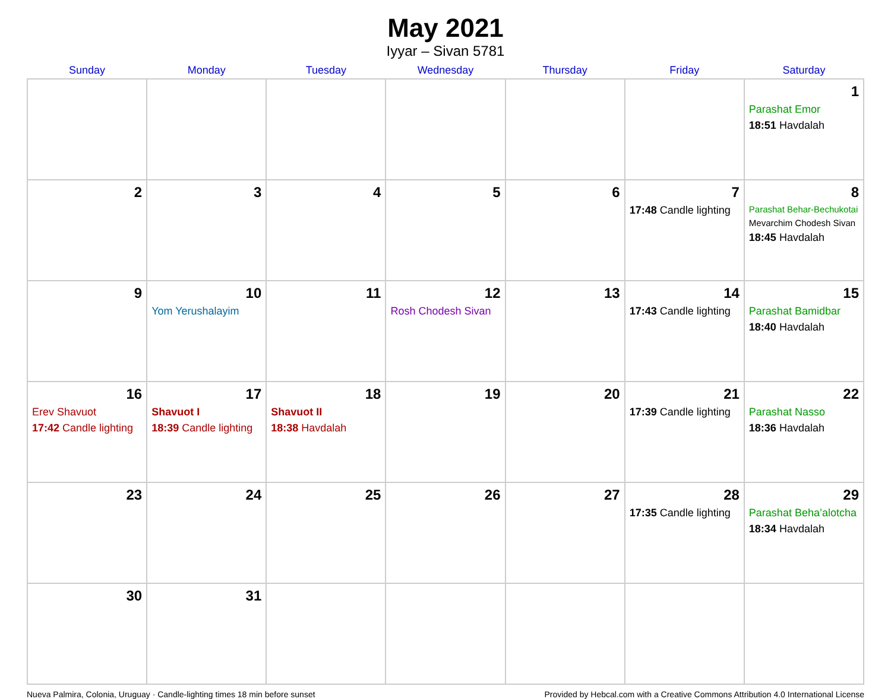May 2021
Iyyar – Sivan 5781
| Sunday | Monday | Tuesday | Wednesday | Thursday | Friday | Saturday |
| --- | --- | --- | --- | --- | --- | --- |
| | | | | | | 1 Parashat Emor 18:51 Havdalah |
| 2 | 3 | 4 | 5 | 6 | 7 17:48 Candle lighting | 8 Parashat Behar-Bechukotai Mevarchim Chodesh Sivan 18:45 Havdalah |
| 9 | 10 Yom Yerushalayim | 11 | 12 Rosh Chodesh Sivan | 13 | 14 17:43 Candle lighting | 15 Parashat Bamidbar 18:40 Havdalah |
| 16 Erev Shavuot 17:42 Candle lighting | 17 Shavuot I 18:39 Candle lighting | 18 Shavuot II 18:38 Havdalah | 19 | 20 | 21 17:39 Candle lighting | 22 Parashat Nasso 18:36 Havdalah |
| 23 | 24 | 25 | 26 | 27 | 28 17:35 Candle lighting | 29 Parashat Beha’alotcha 18:34 Havdalah |
| 30 | 31 | | | | | |
Nueva Palmira, Colonia, Uruguay · Candle-lighting times 18 min before sunset Provided by Hebcal.com with a Creative Commons Attribution 4.0 International License